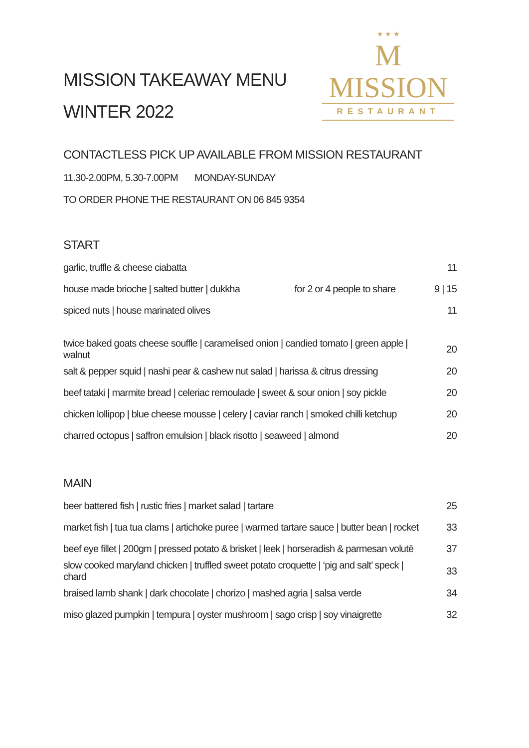MISSION TAKEAWAY MENU
WINTER 2022
★ ★ ★
M
MISSION
RESTAURANT
CONTACTLESS PICK UP AVAILABLE FROM MISSION RESTAURANT
11.30-2.00PM, 5.30-7.00PM MONDAY-SUNDAY
TO ORDER PHONE THE RESTAURANT ON 06 845 9354
START
| garlic, truffle & cheese ciabatta | | 11 |
| house made brioche / salted butter / dukkha | for 2 or 4 people to share | 9 / 15 |
| spiced nuts / house marinated olives | | 11 |
| twice baked goats cheese souffle / caramelised onion / candied tomato / green apple / walnut | 20 |
| salt & pepper squid / nashi pear & cashew nut salad / harissa & citrus dressing | 20 |
| beef tataki / marmite bread / celeriac remoulade / sweet & sour onion / soy pickle | 20 |
| chicken lollipop / blue cheese mousse / celery / caviar ranch / smoked chilli ketchup | 20 |
| charred octopus / saffron emulsion / black risotto / seaweed / almond | 20 |
MAIN
| beer battered fish / rustic fries / market salad / tartare | 25 |
| market fish / tua tua clams / artichoke puree / warmed tartare sauce / butter bean / rocket | 33 |
| beef eye fillet / 200gm / pressed potato & brisket / leek / horseradish & parmesan volutē | 37 |
| slow cooked maryland chicken / truffled sweet potato croquette / ‘pig and salt’ speck / chard | 33 |
| braised lamb shank / dark chocolate / chorizo / mashed agria / salsa verde | 34 |
| miso glazed pumpkin / tempura / oyster mushroom / sago crisp / soy vinaigrette | 32 |